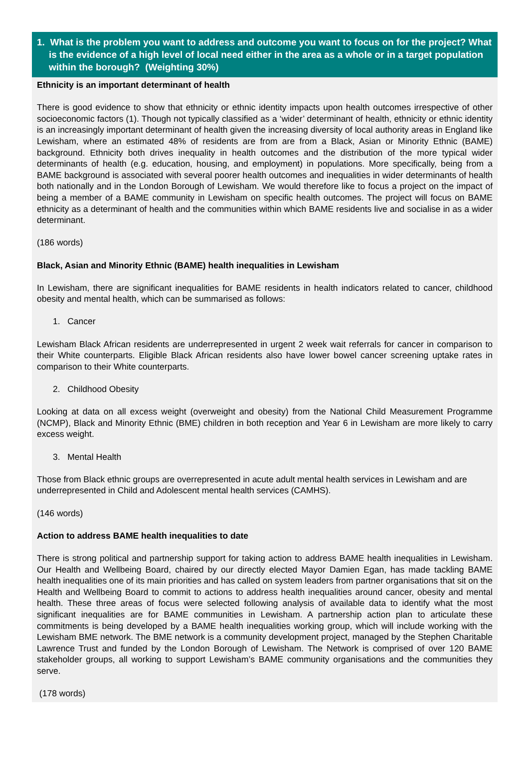1. What is the problem you want to address and outcome you want to focus on for the project? What is the evidence of a high level of local need either in the area as a whole or in a target population within the borough? (Weighting 30%)
Ethnicity is an important determinant of health
There is good evidence to show that ethnicity or ethnic identity impacts upon health outcomes irrespective of other socioeconomic factors (1). Though not typically classified as a ‘wider’ determinant of health, ethnicity or ethnic identity is an increasingly important determinant of health given the increasing diversity of local authority areas in England like Lewisham, where an estimated 48% of residents are from are from a Black, Asian or Minority Ethnic (BAME) background. Ethnicity both drives inequality in health outcomes and the distribution of the more typical wider determinants of health (e.g. education, housing, and employment) in populations. More specifically, being from a BAME background is associated with several poorer health outcomes and inequalities in wider determinants of health both nationally and in the London Borough of Lewisham. We would therefore like to focus a project on the impact of being a member of a BAME community in Lewisham on specific health outcomes. The project will focus on BAME ethnicity as a determinant of health and the communities within which BAME residents live and socialise in as a wider determinant.
(186 words)
Black, Asian and Minority Ethnic (BAME) health inequalities in Lewisham
In Lewisham, there are significant inequalities for BAME residents in health indicators related to cancer, childhood obesity and mental health, which can be summarised as follows:
1. Cancer
Lewisham Black African residents are underrepresented in urgent 2 week wait referrals for cancer in comparison to their White counterparts. Eligible Black African residents also have lower bowel cancer screening uptake rates in comparison to their White counterparts.
2. Childhood Obesity
Looking at data on all excess weight (overweight and obesity) from the National Child Measurement Programme (NCMP), Black and Minority Ethnic (BME) children in both reception and Year 6 in Lewisham are more likely to carry excess weight.
3. Mental Health
Those from Black ethnic groups are overrepresented in acute adult mental health services in Lewisham and are underrepresented in Child and Adolescent mental health services (CAMHS).
(146 words)
Action to address BAME health inequalities to date
There is strong political and partnership support for taking action to address BAME health inequalities in Lewisham. Our Health and Wellbeing Board, chaired by our directly elected Mayor Damien Egan, has made tackling BAME health inequalities one of its main priorities and has called on system leaders from partner organisations that sit on the Health and Wellbeing Board to commit to actions to address health inequalities around cancer, obesity and mental health. These three areas of focus were selected following analysis of available data to identify what the most significant inequalities are for BAME communities in Lewisham. A partnership action plan to articulate these commitments is being developed by a BAME health inequalities working group, which will include working with the Lewisham BME network. The BME network is a community development project, managed by the Stephen Charitable Lawrence Trust and funded by the London Borough of Lewisham. The Network is comprised of over 120 BAME stakeholder groups, all working to support Lewisham’s BAME community organisations and the communities they serve.
(178 words)